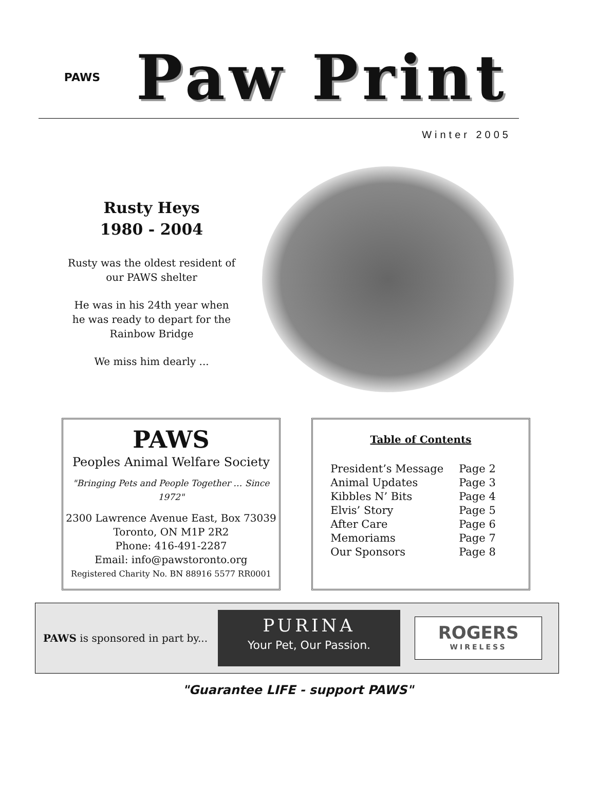PAWS
Paw Print
Winter 2005
Rusty Heys
1980 - 2004
Rusty was the oldest resident of our PAWS shelter
He was in his 24th year when he was ready to depart for the Rainbow Bridge
We miss him dearly ...
PAWS
Peoples Animal Welfare Society
"Bringing Pets and People Together … Since 1972"
2300 Lawrence Avenue East, Box 73039
Toronto, ON M1P 2R2
Phone: 416-491-2287
Email: info@pawstoronto.org
Registered Charity No. BN 88916 5577 RR0001
Table of Contents
| President’s Message | Page 2 |
| Animal Updates | Page 3 |
| Kibbles N’ Bits | Page 4 |
| Elvis’ Story | Page 5 |
| After Care | Page 6 |
| Memoriams | Page 7 |
| Our Sponsors | Page 8 |
PAWS is sponsored in part by...
PURINA
Your Pet, Our Passion.
ROGERS
WIRELESS
"Guarantee LIFE - support PAWS"